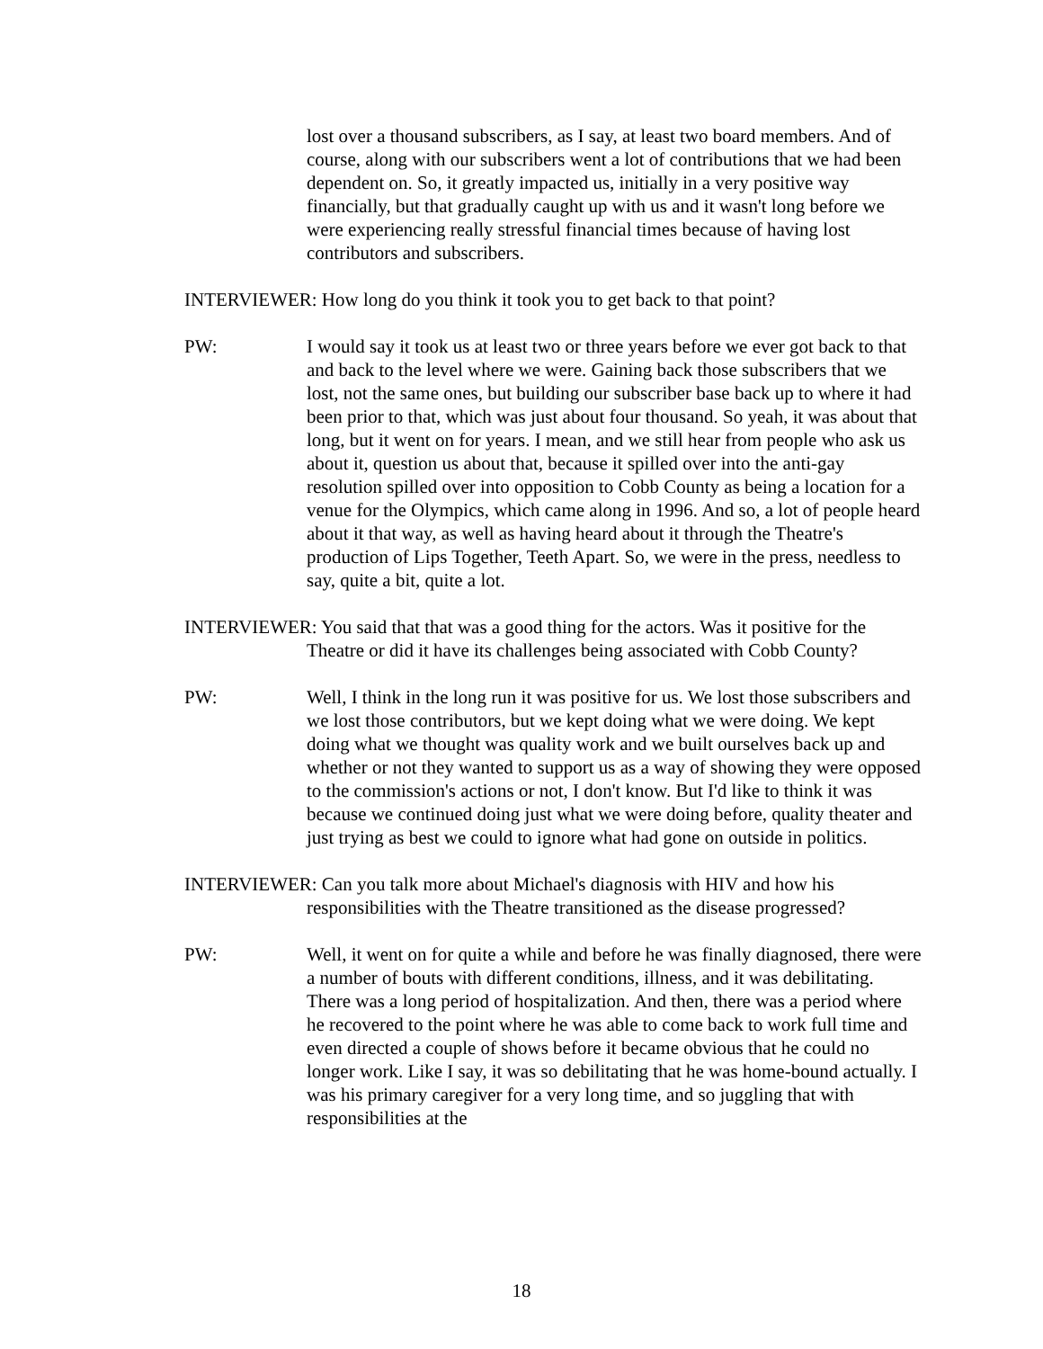lost over a thousand subscribers, as I say, at least two board members. And of course, along with our subscribers went a lot of contributions that we had been dependent on. So, it greatly impacted us, initially in a very positive way financially, but that gradually caught up with us and it wasn't long before we were experiencing really stressful financial times because of having lost contributors and subscribers.
INTERVIEWER: How long do you think it took you to get back to that point?
PW: I would say it took us at least two or three years before we ever got back to that and back to the level where we were. Gaining back those subscribers that we lost, not the same ones, but building our subscriber base back up to where it had been prior to that, which was just about four thousand. So yeah, it was about that long, but it went on for years. I mean, and we still hear from people who ask us about it, question us about that, because it spilled over into the anti-gay resolution spilled over into opposition to Cobb County as being a location for a venue for the Olympics, which came along in 1996. And so, a lot of people heard about it that way, as well as having heard about it through the Theatre's production of Lips Together, Teeth Apart. So, we were in the press, needless to say, quite a bit, quite a lot.
INTERVIEWER: You said that that was a good thing for the actors. Was it positive for the Theatre or did it have its challenges being associated with Cobb County?
PW: Well, I think in the long run it was positive for us. We lost those subscribers and we lost those contributors, but we kept doing what we were doing. We kept doing what we thought was quality work and we built ourselves back up and whether or not they wanted to support us as a way of showing they were opposed to the commission's actions or not, I don't know. But I'd like to think it was because we continued doing just what we were doing before, quality theater and just trying as best we could to ignore what had gone on outside in politics.
INTERVIEWER: Can you talk more about Michael's diagnosis with HIV and how his responsibilities with the Theatre transitioned as the disease progressed?
PW: Well, it went on for quite a while and before he was finally diagnosed, there were a number of bouts with different conditions, illness, and it was debilitating. There was a long period of hospitalization. And then, there was a period where he recovered to the point where he was able to come back to work full time and even directed a couple of shows before it became obvious that he could no longer work. Like I say, it was so debilitating that he was home-bound actually. I was his primary caregiver for a very long time, and so juggling that with responsibilities at the
18